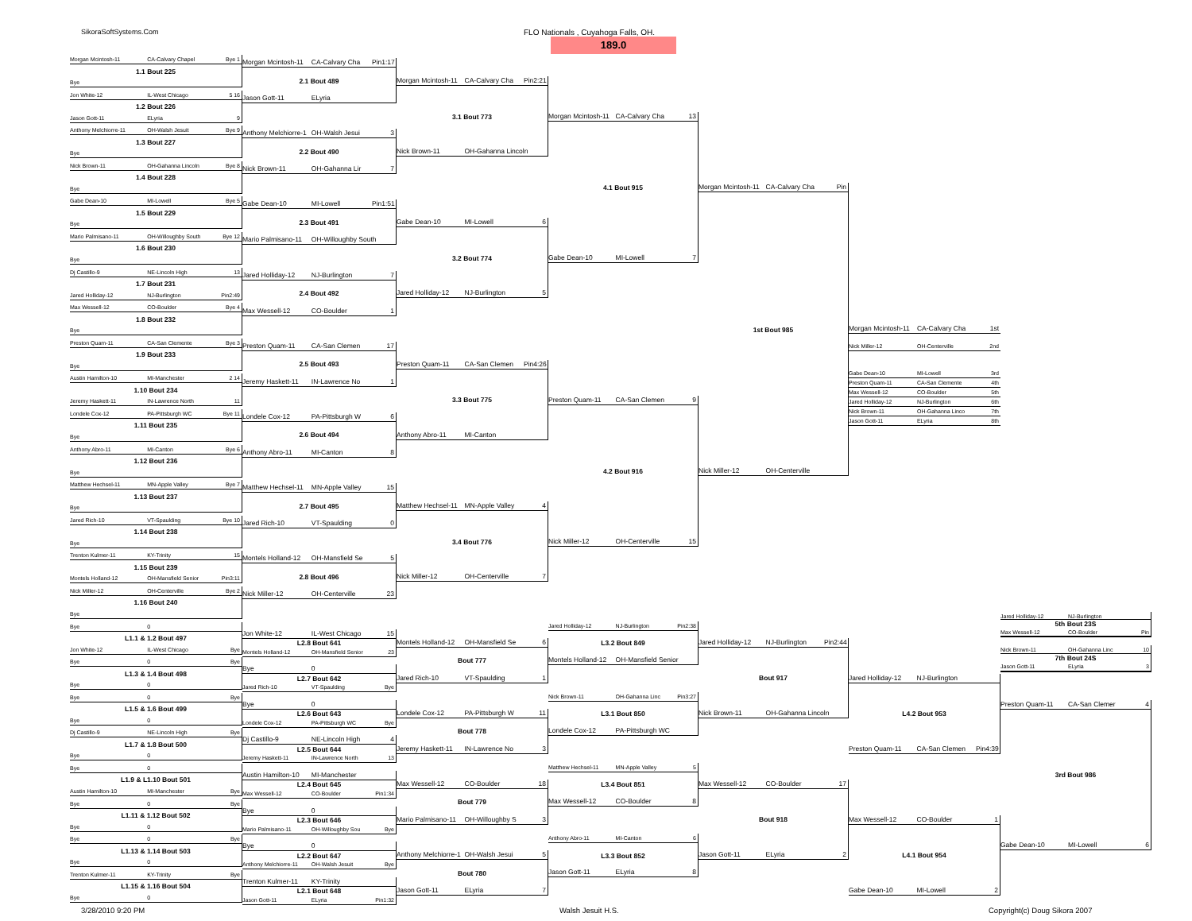SikoraSoftSystems.Com
FLO Nationals , Cuyahoga Falls, OH.
189.0
Morgan Mcintosh-11 CA-Calvary Chapel Bye 1
1.1 Bout 225
Bye
Jon White-12 IL-West Chicago 5 16
1.2 Bout 226
Jason Gott-11 ELyria 9
Anthony Melchiorre-11 OH-Walsh Jesuit Bye 9
1.3 Bout 227
Bye
Nick Brown-11 OH-Gahanna Lincoln Bye 8
1.4 Bout 228
Bye
Gabe Dean-10 MI-Lowell Bye 5
1.5 Bout 229
Bye
Mario Palmisano-11 OH-Willoughby South Bye 12
1.6 Bout 230
Bye
Dj Castillo-9 NE-Lincoln High 13
1.7 Bout 231
Jared Holliday-12 NJ-Burlington Pin2:49
Max Wessell-12 CO-Boulder Bye 4
1.8 Bout 232
Bye
Preston Quam-11 CA-San Clemente Bye 3
1.9 Bout 233
Bye
Austin Hamilton-10 MI-Manchester 2 14
1.10 Bout 234
Jeremy Haskett-11 IN-Lawrence North 11
Londele Cox-12 PA-Pittsburgh WC Bye 11
1.11 Bout 235
Bye
Anthony Abro-11 MI-Canton Bye 6
1.12 Bout 236
Bye
Matthew Hechsel-11 MN-Apple Valley Bye 7
1.13 Bout 237
Bye
Jared Rich-10 VT-Spaulding Bye 10
1.14 Bout 238
Bye
Trenton Kulmer-11 KY-Trinity 15
1.15 Bout 239
Montels Holland-12 OH-Mansfield Senior Pin3:11
Nick Miller-12 OH-Centerville Bye 2
1.16 Bout 240
Bye
Morgan Mcintosh-11 CA-Calvary Cha Pin1:17
2.1 Bout 489
Jason Gott-11 ELyria
Anthony Melchiorre-1 OH-Walsh Jesui 3
2.2 Bout 490
Nick Brown-11 OH-Gahanna Lir 7
Gabe Dean-10 MI-Lowell Pin1:51
2.3 Bout 491
Mario Palmisano-11 OH-Willoughby South
Jared Holliday-12 NJ-Burlington 7
2.4 Bout 492
Max Wessell-12 CO-Boulder 1
Preston Quam-11 CA-San Clemen 17
2.5 Bout 493
Jeremy Haskett-11 IN-Lawrence No 1
Londele Cox-12 PA-Pittsburgh W 6
2.6 Bout 494
Anthony Abro-11 MI-Canton 8
Matthew Hechsel-11 MN-Apple Valley 15
2.7 Bout 495
Jared Rich-10 VT-Spaulding 0
Montels Holland-12 OH-Mansfield Se 5
2.8 Bout 496
Nick Miller-12 OH-Centerville 23
Morgan Mcintosh-11 CA-Calvary Cha Pin2:21
3.1 Bout 773
Nick Brown-11 OH-Gahanna Lincoln
Gabe Dean-10 MI-Lowell 6
3.2 Bout 774
Jared Holliday-12 NJ-Burlington 5
Preston Quam-11 CA-San Clemen Pin4:26
3.3 Bout 775
Anthony Abro-11 MI-Canton
Matthew Hechsel-11 MN-Apple Valley 4
3.4 Bout 776
Nick Miller-12 OH-Centerville 7
Morgan Mcintosh-11 CA-Calvary Cha 13
4.1 Bout 915
Gabe Dean-10 MI-Lowell 7
Preston Quam-11 CA-San Clemen 9
4.2 Bout 916
Nick Miller-12 OH-Centerville 15
Morgan Mcintosh-11 CA-Calvary Cha Pin
1st Bout 985
Nick Miller-12 OH-Centerville
Morgan Mcintosh-11 CA-Calvary Cha 1st
Nick Miller-12 OH-Centerville 2nd
Gabe Dean-10 MI-Lowell 3rd
Preston Quam-11 CA-San Clemente 4th
Max Wessell-12 CO-Boulder 5th
Jared Holliday-12 NJ-Burlington 6th
Nick Brown-11 OH-Gahanna Linco 7th
Jason Gott-11 ELyria 8th
Bye 0
L1.1 & 1.2 Bout 497
Jon White-12 IL-West Chicago Bye
Bye 0 Bye
L1.3 & 1.4 Bout 498
Bye 0
Bye 0 Bye
L1.5 & 1.6 Bout 499
Bye 0
Dj Castillo-9 NE-Lincoln High Bye
L1.7 & 1.8 Bout 500
Bye 0
Bye 0
L1.9 & L1.10 Bout 501
Austin Hamilton-10 MI-Manchester Bye
Bye 0 Bye
L1.11 & 1.12 Bout 502
Bye 0
Bye 0 Bye
L1.13 & 1.14 Bout 503
Bye 0
Trenton Kulmer-11 KY-Trinity Bye
L1.15 & 1.16 Bout 504
Bye 0
Jon White-12 IL-West Chicago 15
L2.8 Bout 641
Montels Holland-12 OH-Mansfield Senior 23
Bye 0
L2.7 Bout 642
Jared Rich-10 VT-Spaulding Bye
Bye 0
L2.6 Bout 643
Londele Cox-12 PA-Pittsburgh WC Bye
Dj Castillo-9 NE-Lincoln High 4
L2.5 Bout 644
Jeremy Haskett-11 IN-Lawrence North 13
Austin Hamilton-10 MI-Manchester
L2.4 Bout 645
Max Wessell-12 CO-Boulder Pin1:34
Bye 0
L2.3 Bout 646
Mario Palmisano-11 OH-Willoughby Sou Bye
Bye 0
L2.2 Bout 647
Anthony Melchiorre-11 OH-Walsh Jesuit Bye
Trenton Kulmer-11 KY-Trinity
L2.1 Bout 648
Jason Gott-11 ELyria Pin1:32
Montels Holland-12 OH-Mansfield Se 6
Bout 777
Jared Rich-10 VT-Spaulding 1
Londele Cox-12 PA-Pittsburgh W 11
Bout 778
Jeremy Haskett-11 IN-Lawrence No 3
Max Wessell-12 CO-Boulder 18
Bout 779
Mario Palmisano-11 OH-Willoughby S 3
Anthony Melchiorre-1 OH-Walsh Jesui 5
Bout 780
Jason Gott-11 ELyria 7
Jared Holliday-12 NJ-Burlington Pin2:38
L3.2 Bout 849
Montels Holland-12 OH-Mansfield Senior
Nick Brown-11 OH-Gahanna Linc Pin3:27
L3.1 Bout 850
Londele Cox-12 PA-Pittsburgh WC
Matthew Hechsel-11 MN-Apple Valley 5
L3.4 Bout 851
Max Wessell-12 CO-Boulder 8
Anthony Abro-11 MI-Canton 6
L3.3 Bout 852
Jason Gott-11 ELyria 8
Jared Holliday-12 NJ-Burlington Pin2:44
Bout 917
Nick Brown-11 OH-Gahanna Lincoln
Max Wessell-12 CO-Boulder 17
Bout 918
Jason Gott-11 ELyria 2
Jared Holliday-12 NJ-Burlington
L4.2 Bout 953
Preston Quam-11 CA-San Clemen Pin4:39
Max Wessell-12 CO-Boulder 1
L4.1 Bout 954
Gabe Dean-10 MI-Lowell 2
Jared Holliday-12 NJ-Burlington
5th Bout 23S
Max Wessell-12 CO-Boulder Pin
Nick Brown-11 OH-Gahanna Linc 10
7th Bout 24S
Jason Gott-11 ELyria 3
Preston Quam-11 CA-San Clemer 4
3rd Bout 986
Gabe Dean-10 MI-Lowell 6
3/28/2010 9:20 PM Walsh Jesuit H.S. Copyright(c) Doug Sikora 2007